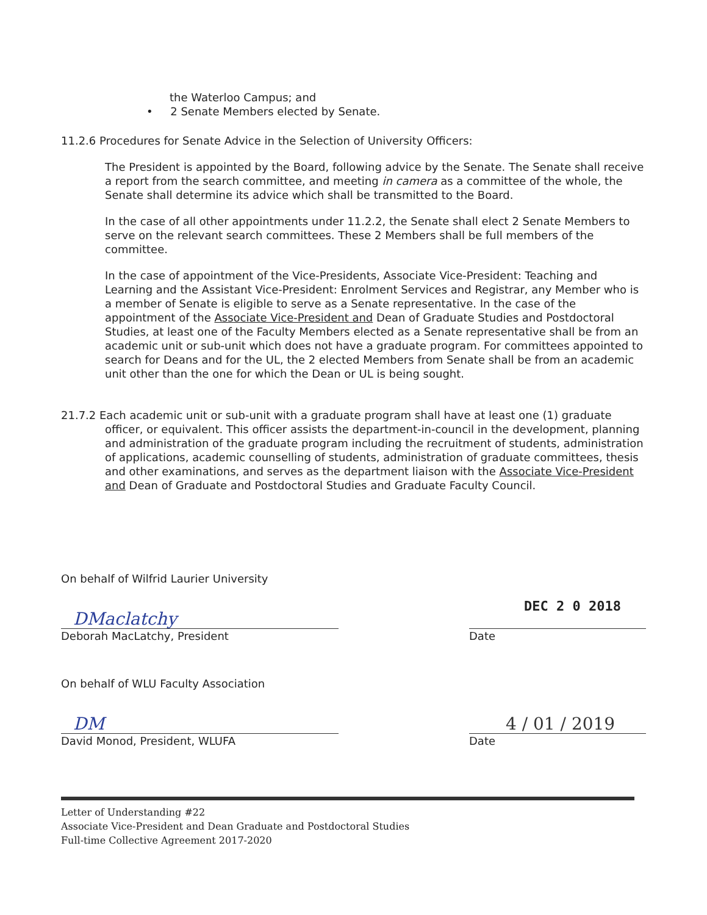the Waterloo Campus; and
• 2 Senate Members elected by Senate.
11.2.6 Procedures for Senate Advice in the Selection of University Officers:
The President is appointed by the Board, following advice by the Senate. The Senate shall receive a report from the search committee, and meeting in camera as a committee of the whole, the Senate shall determine its advice which shall be transmitted to the Board.
In the case of all other appointments under 11.2.2, the Senate shall elect 2 Senate Members to serve on the relevant search committees. These 2 Members shall be full members of the committee.
In the case of appointment of the Vice-Presidents, Associate Vice-President: Teaching and Learning and the Assistant Vice-President: Enrolment Services and Registrar, any Member who is a member of Senate is eligible to serve as a Senate representative. In the case of the appointment of the Associate Vice-President and Dean of Graduate Studies and Postdoctoral Studies, at least one of the Faculty Members elected as a Senate representative shall be from an academic unit or sub-unit which does not have a graduate program. For committees appointed to search for Deans and for the UL, the 2 elected Members from Senate shall be from an academic unit other than the one for which the Dean or UL is being sought.
21.7.2 Each academic unit or sub-unit with a graduate program shall have at least one (1) graduate officer, or equivalent. This officer assists the department-in-council in the development, planning and administration of the graduate program including the recruitment of students, administration of applications, academic counselling of students, administration of graduate committees, thesis and other examinations, and serves as the department liaison with the Associate Vice-President and Dean of Graduate and Postdoctoral Studies and Graduate Faculty Council.
On behalf of Wilfrid Laurier University
DMaclatchy
Deborah MacLatchy, President
DEC 2 0 2018
Date
On behalf of WLU Faculty Association
DM
David Monod, President, WLUFA
4 / 01 / 2019
Date
Letter of Understanding #22
Associate Vice-President and Dean Graduate and Postdoctoral Studies
Full-time Collective Agreement 2017-2020